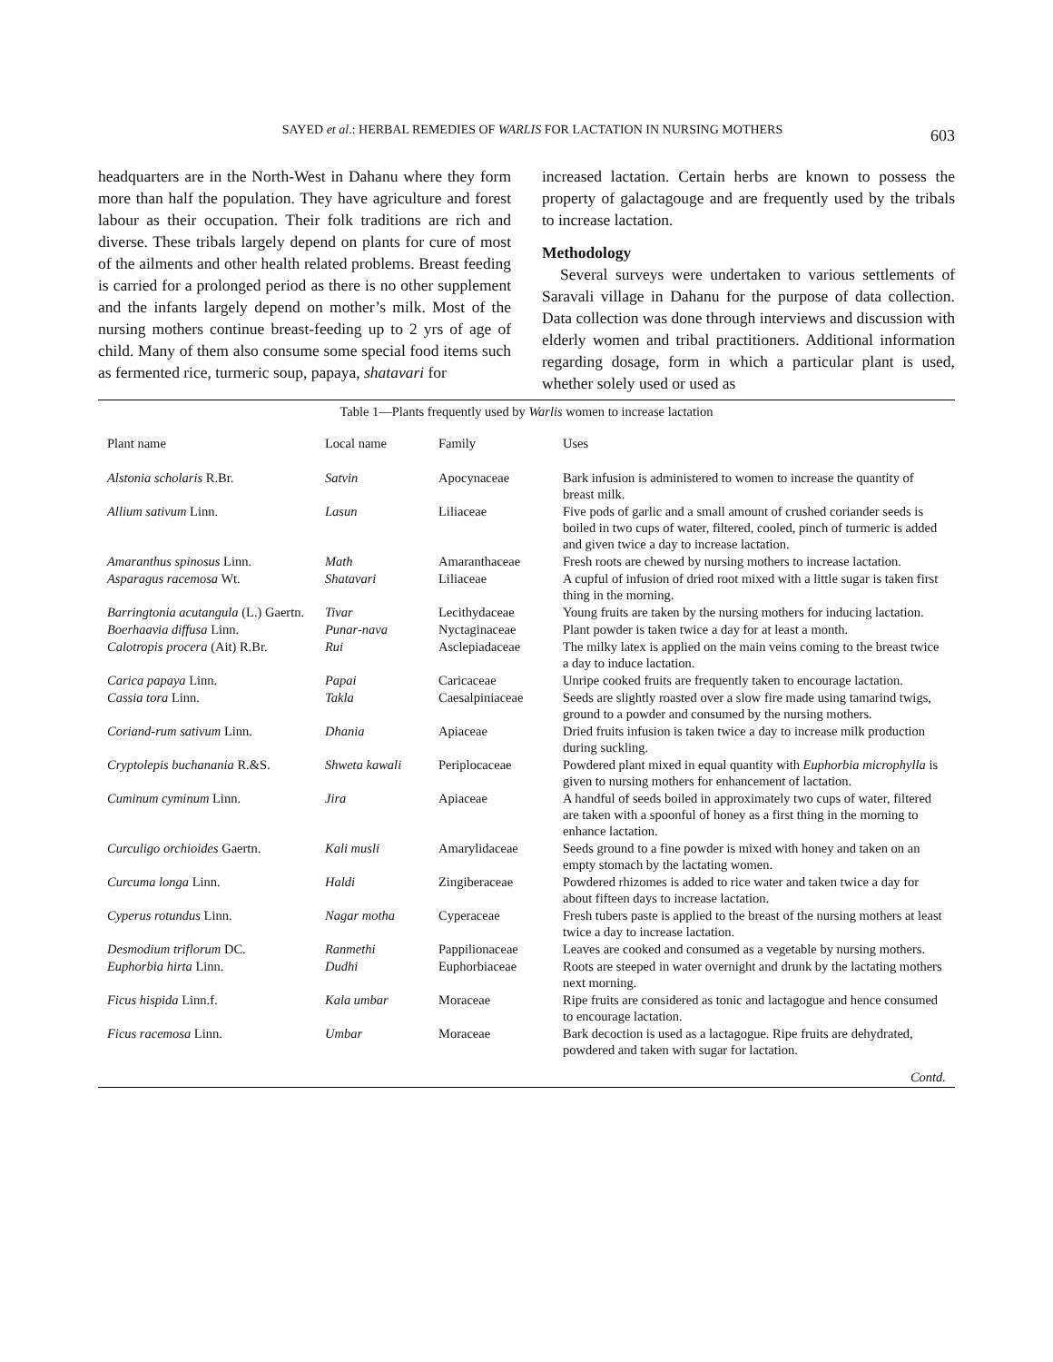SAYED et al.: HERBAL REMEDIES OF WARLIS FOR LACTATION IN NURSING MOTHERS 603
headquarters are in the North-West in Dahanu where they form more than half the population. They have agriculture and forest labour as their occupation. Their folk traditions are rich and diverse. These tribals largely depend on plants for cure of most of the ailments and other health related problems. Breast feeding is carried for a prolonged period as there is no other supplement and the infants largely depend on mother’s milk. Most of the nursing mothers continue breast-feeding up to 2 yrs of age of child. Many of them also consume some special food items such as fermented rice, turmeric soup, papaya, shatavari for
increased lactation. Certain herbs are known to possess the property of galactagouge and are frequently used by the tribals to increase lactation.
Methodology
Several surveys were undertaken to various settlements of Saravali village in Dahanu for the purpose of data collection. Data collection was done through interviews and discussion with elderly women and tribal practitioners. Additional information regarding dosage, form in which a particular plant is used, whether solely used or used as
Table 1—Plants frequently used by Warlis women to increase lactation
| Plant name | Local name | Family | Uses |
| --- | --- | --- | --- |
| Alstonia scholaris R.Br. | Satvin | Apocynaceae | Bark infusion is administered to women to increase the quantity of breast milk. |
| Allium sativum Linn. | Lasun | Liliaceae | Five pods of garlic and a small amount of crushed coriander seeds is boiled in two cups of water, filtered, cooled, pinch of turmeric is added and given twice a day to increase lactation. |
| Amaranthus spinosus Linn. | Math | Amaranthaceae | Fresh roots are chewed by nursing mothers to increase lactation. |
| Asparagus racemosa Wt. | Shatavari | Liliaceae | A cupful of infusion of dried root mixed with a little sugar is taken first thing in the morning. |
| Barringtonia acutangula (L.) Gaertn. | Tivar | Lecithydaceae | Young fruits are taken by the nursing mothers for inducing lactation. |
| Boerhaavia diffusa Linn. | Punar-nava | Nyctaginaceae | Plant powder is taken twice a day for at least a month. |
| Calotropis procera (Ait) R.Br. | Rui | Asclepiadaceae | The milky latex is applied on the main veins coming to the breast twice a day to induce lactation. |
| Carica papaya Linn. | Papai | Caricaceae | Unripe cooked fruits are frequently taken to encourage lactation. |
| Cassia tora Linn. | Takla | Caesalpiniaceae | Seeds are slightly roasted over a slow fire made using tamarind twigs, ground to a powder and consumed by the nursing mothers. |
| Coriand-rum sativum Linn. | Dhania | Apiaceae | Dried fruits infusion is taken twice a day to increase milk production during suckling. |
| Cryptolepis buchanania R.&S. | Shweta kawali | Periplocaceae | Powdered plant mixed in equal quantity with Euphorbia microphylla is given to nursing mothers for enhancement of lactation. |
| Cuminum cyminum Linn. | Jira | Apiaceae | A handful of seeds boiled in approximately two cups of water, filtered are taken with a spoonful of honey as a first thing in the morning to enhance lactation. |
| Curculigo orchioides Gaertn. | Kali musli | Amarylidaceae | Seeds ground to a fine powder is mixed with honey and taken on an empty stomach by the lactating women. |
| Curcuma longa Linn. | Haldi | Zingiberaceae | Powdered rhizomes is added to rice water and taken twice a day for about fifteen days to increase lactation. |
| Cyperus rotundus Linn. | Nagar motha | Cyperaceae | Fresh tubers paste is applied to the breast of the nursing mothers at least twice a day to increase lactation. |
| Desmodium triflorum DC. | Ranmethi | Pappilionaceae | Leaves are cooked and consumed as a vegetable by nursing mothers. |
| Euphorbia hirta Linn. | Dudhi | Euphorbiaceae | Roots are steeped in water overnight and drunk by the lactating mothers next morning. |
| Ficus hispida Linn.f. | Kala umbar | Moraceae | Ripe fruits are considered as tonic and lactagogue and hence consumed to encourage lactation. |
| Ficus racemosa Linn. | Umbar | Moraceae | Bark decoction is used as a lactagogue. Ripe fruits are dehydrated, powdered and taken with sugar for lactation. |
Contd.